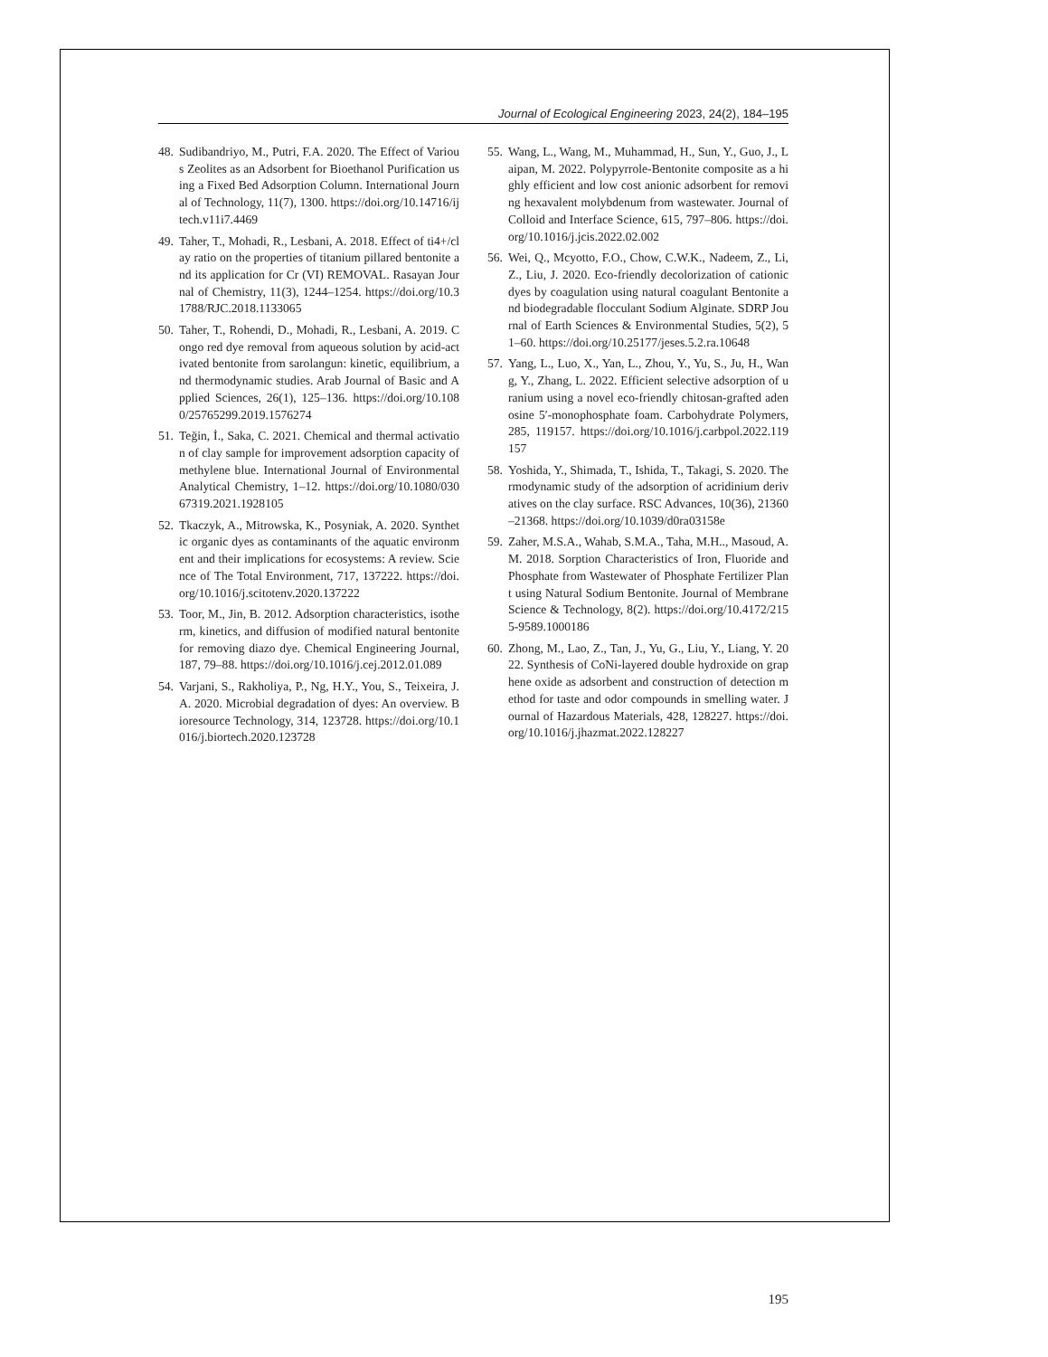Journal of Ecological Engineering 2023, 24(2), 184–195
48. Sudibandriyo, M., Putri, F.A. 2020. The Effect of Various Zeolites as an Adsorbent for Bioethanol Purification using a Fixed Bed Adsorption Column. International Journal of Technology, 11(7), 1300. https://doi.org/10.14716/ijtech.v11i7.4469
49. Taher, T., Mohadi, R., Lesbani, A. 2018. Effect of ti4+/clay ratio on the properties of titanium pillared bentonite and its application for Cr (VI) REMOVAL. Rasayan Journal of Chemistry, 11(3), 1244–1254. https://doi.org/10.31788/RJC.2018.1133065
50. Taher, T., Rohendi, D., Mohadi, R., Lesbani, A. 2019. Congo red dye removal from aqueous solution by acid-activated bentonite from sarolangun: kinetic, equilibrium, and thermodynamic studies. Arab Journal of Basic and Applied Sciences, 26(1), 125–136. https://doi.org/10.1080/25765299.2019.1576274
51. Teğin, İ., Saka, C. 2021. Chemical and thermal activation of clay sample for improvement adsorption capacity of methylene blue. International Journal of Environmental Analytical Chemistry, 1–12. https://doi.org/10.1080/03067319.2021.1928105
52. Tkaczyk, A., Mitrowska, K., Posyniak, A. 2020. Synthetic organic dyes as contaminants of the aquatic environment and their implications for ecosystems: A review. Science of The Total Environment, 717, 137222. https://doi.org/10.1016/j.scitotenv.2020.137222
53. Toor, M., Jin, B. 2012. Adsorption characteristics, isotherm, kinetics, and diffusion of modified natural bentonite for removing diazo dye. Chemical Engineering Journal, 187, 79–88. https://doi.org/10.1016/j.cej.2012.01.089
54. Varjani, S., Rakholiya, P., Ng, H.Y., You, S., Teixeira, J.A. 2020. Microbial degradation of dyes: An overview. Bioresource Technology, 314, 123728. https://doi.org/10.1016/j.biortech.2020.123728
55. Wang, L., Wang, M., Muhammad, H., Sun, Y., Guo, J., Laipan, M. 2022. Polypyrrole-Bentonite composite as a highly efficient and low cost anionic adsorbent for removing hexavalent molybdenum from wastewater. Journal of Colloid and Interface Science, 615, 797–806. https://doi.org/10.1016/j.jcis.2022.02.002
56. Wei, Q., Mcyotto, F.O., Chow, C.W.K., Nadeem, Z., Li, Z., Liu, J. 2020. Eco-friendly decolorization of cationic dyes by coagulation using natural coagulant Bentonite and biodegradable flocculant Sodium Alginate. SDRP Journal of Earth Sciences & Environmental Studies, 5(2), 51–60. https://doi.org/10.25177/jeses.5.2.ra.10648
57. Yang, L., Luo, X., Yan, L., Zhou, Y., Yu, S., Ju, H., Wang, Y., Zhang, L. 2022. Efficient selective adsorption of uranium using a novel eco-friendly chitosan-grafted adenosine 5′-monophosphate foam. Carbohydrate Polymers, 285, 119157. https://doi.org/10.1016/j.carbpol.2022.119157
58. Yoshida, Y., Shimada, T., Ishida, T., Takagi, S. 2020. Thermodynamic study of the adsorption of acridinium derivatives on the clay surface. RSC Advances, 10(36), 21360–21368. https://doi.org/10.1039/d0ra03158e
59. Zaher, M.S.A., Wahab, S.M.A., Taha, M.H.., Masoud, A.M. 2018. Sorption Characteristics of Iron, Fluoride and Phosphate from Wastewater of Phosphate Fertilizer Plant using Natural Sodium Bentonite. Journal of Membrane Science & Technology, 8(2). https://doi.org/10.4172/2155-9589.1000186
60. Zhong, M., Lao, Z., Tan, J., Yu, G., Liu, Y., Liang, Y. 2022. Synthesis of CoNi-layered double hydroxide on graphene oxide as adsorbent and construction of detection method for taste and odor compounds in smelling water. Journal of Hazardous Materials, 428, 128227. https://doi.org/10.1016/j.jhazmat.2022.128227
195